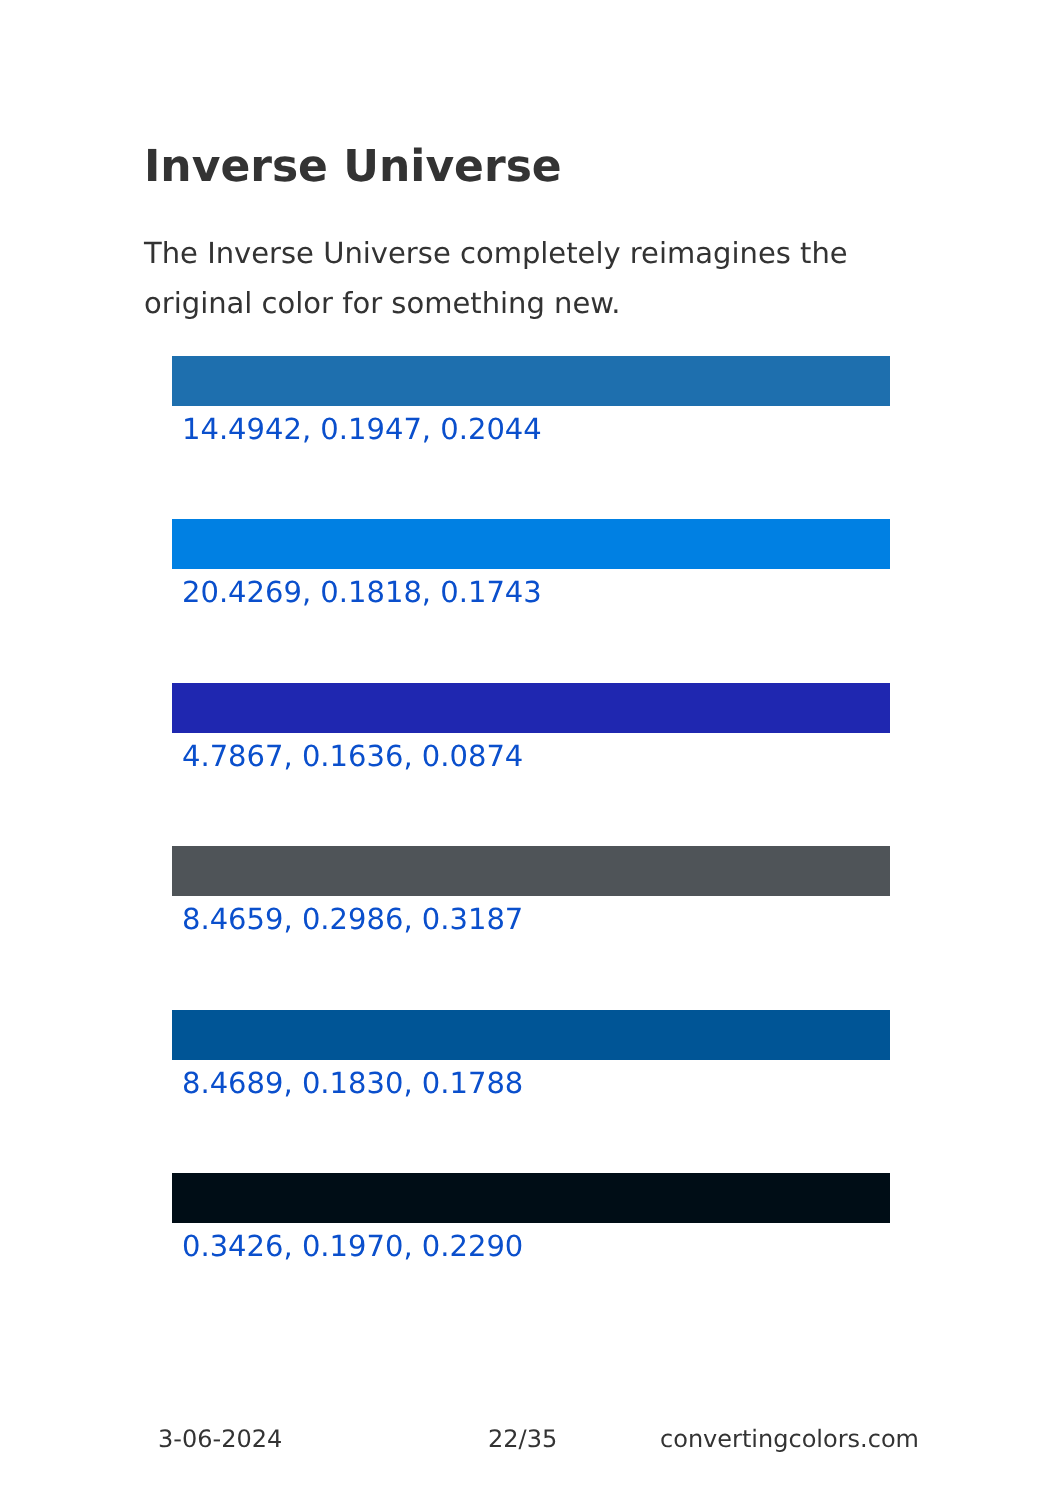Inverse Universe
The Inverse Universe completely reimagines the original color for something new.
14.4942, 0.1947, 0.2044
20.4269, 0.1818, 0.1743
4.7867, 0.1636, 0.0874
8.4659, 0.2986, 0.3187
8.4689, 0.1830, 0.1788
0.3426, 0.1970, 0.2290
3-06-2024 22/35 convertingcolors.com